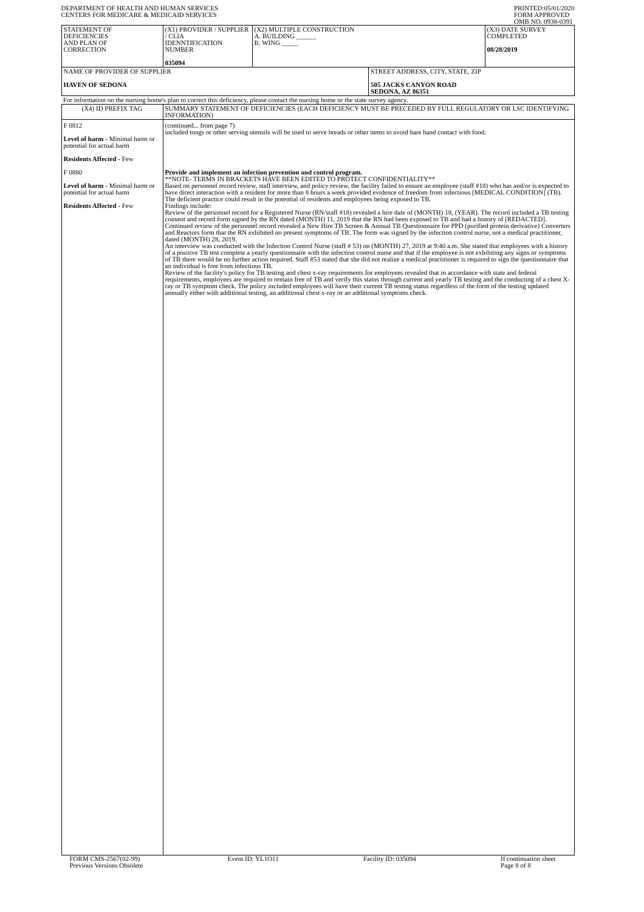DEPARTMENT OF HEALTH AND HUMAN SERVICES
CENTERS FOR MEDICARE & MEDICAID SERVICES
PRINTED:05/01/2020
FORM APPROVED
OMB NO. 0938-0391
| STATEMENT OF DEFICIENCIES AND PLAN OF CORRECTION | (X1) PROVIDER / SUPPLIER / CLIA IDENNTIFICATION NUMBER 035094 | (X2) MULTIPLE CONSTRUCTION A. BUILDING ______ B. WING _____ | | (X3) DATE SURVEY COMPLETED 08/28/2019 |
| NAME OF PROVIDER OF SUPPLIER HAVEN OF SEDONA | | | STREET ADDRESS, CITY, STATE, ZIP 505 JACKS CANYON ROAD SEDONA, AZ 86351 | |
| For information on the nursing home's plan to correct this deficiency, please contact the nursing home or the state survey agency. | | | | |
| (X4) ID PREFIX TAG | SUMMARY STATEMENT OF DEFICIENCIES (EACH DEFICIENCY MUST BE PRECEDED BY FULL REGULATORY OR LSC IDENTIFYING INFORMATION) | | | |
| F 0812 Level of harm - Minimal harm or potential for actual harm Residents Affected - Few F 0880 Level of harm - Minimal harm or potential for actual harm Residents Affected - Few | (continued... from page 7) included tongs or other serving utensils will be used to serve breads or other items to avoid bare hand contact with food. Provide and implement an infection prevention and control program. **NOTE- TERMS IN BRACKETS HAVE BEEN EDITED TO PROTECT CONFIDENTIALITY** Based on personnel record review, staff interview, and policy review, the facility failed to ensure an employee (staff #18) who has and/or is expected to have direct interaction with a resident for more than 8 hours a week provided evidence of freedom from infectious [MEDICAL CONDITION] (TB). The deficient practice could result in the potential of residents and employees being exposed to TB. Findings include: Review of the personnel record for a Registered Nurse (RN/staff #18) revealed a hire date of (MONTH) 18, (YEAR). The record included a TB testing consent and record form signed by the RN dated (MONTH) 11, 2019 that the RN had been exposed to TB and had a history of [REDACTED]. Continued review of the personnel record revealed a New Hire TB Screen & Annual TB Questionnaire for PPD (purified protein derivative) Converters and Reactors form that the RN exhibited no present symptoms of TB. The form was signed by the infection control nurse, not a medical practitioner, dated (MONTH) 28, 2019. An interview was conducted with the Infection Control Nurse (staff # 53) on (MONTH) 27, 2019 at 9:40 a.m. She stated that employees with a history of a positive TB test complete a yearly questionnaire with the infection control nurse and that if the employee is not exhibiting any signs or symptoms of TB there would be no further action required. Staff #53 stated that she did not realize a medical practitioner is required to sign the questionnaire that an individual is free from infectious TB. Review of the facility's policy for TB testing and chest x-ray requirements for employees revealed that in accordance with state and federal requirements, employees are required to remain free of TB and verify this status through current and yearly TB testing and the conducting of a chest X-ray or TB symptom check. The policy included employees will have their current TB testing status regardless of the form of the testing updated annually either with additional testing, an additional chest x-ray or an additional symptoms check. | | | |
FORM CMS-2567(02-99)
Previous Versions Obsolete
Event ID: YL1O11 Facility ID: 035094 If continuation sheet
Page 8 of 8